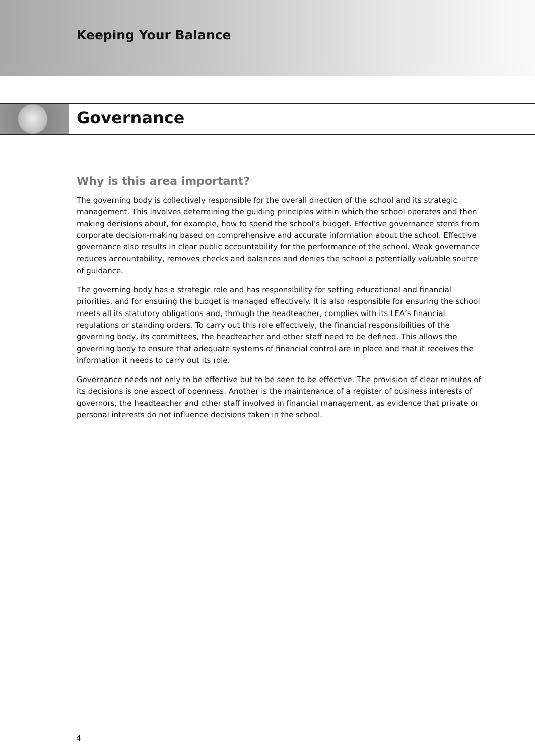Keeping Your Balance
Governance
Why is this area important?
The governing body is collectively responsible for the overall direction of the school and its strategic management. This involves determining the guiding principles within which the school operates and then making decisions about, for example, how to spend the school’s budget. Effective governance stems from corporate decision-making based on comprehensive and accurate information about the school. Effective governance also results in clear public accountability for the performance of the school. Weak governance reduces accountability, removes checks and balances and denies the school a potentially valuable source of guidance.
The governing body has a strategic role and has responsibility for setting educational and financial priorities, and for ensuring the budget is managed effectively. It is also responsible for ensuring the school meets all its statutory obligations and, through the headteacher, complies with its LEA’s financial regulations or standing orders. To carry out this role effectively, the financial responsibilities of the governing body, its committees, the headteacher and other staff need to be defined. This allows the governing body to ensure that adequate systems of financial control are in place and that it receives the information it needs to carry out its role.
Governance needs not only to be effective but to be seen to be effective. The provision of clear minutes of its decisions is one aspect of openness. Another is the maintenance of a register of business interests of governors, the headteacher and other staff involved in financial management, as evidence that private or personal interests do not influence decisions taken in the school.
4